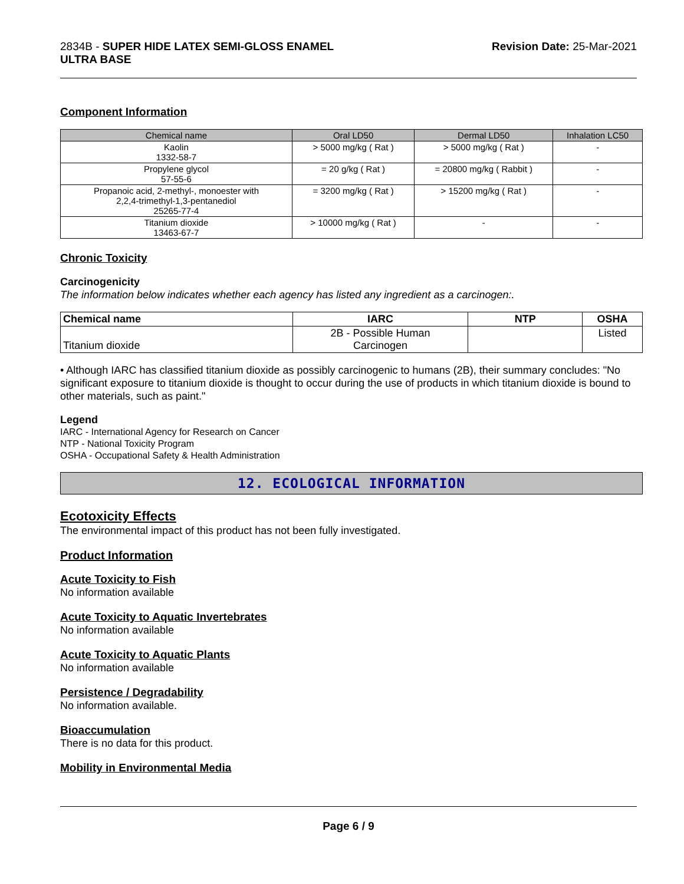2834B - SUPER HIDE LATEX SEMI-GLOSS ENAMEL
ULTRA BASE
Revision Date: 25-Mar-2021
Component Information
| Chemical name | Oral LD50 | Dermal LD50 | Inhalation LC50 |
| --- | --- | --- | --- |
| Kaolin 1332-58-7 | > 5000 mg/kg ( Rat ) | > 5000 mg/kg ( Rat ) | - |
| Propylene glycol 57-55-6 | = 20 g/kg ( Rat ) | = 20800 mg/kg ( Rabbit ) | - |
| Propanoic acid, 2-methyl-, monoester with 2,2,4-trimethyl-1,3-pentanediol 25265-77-4 | = 3200 mg/kg ( Rat ) | > 15200 mg/kg ( Rat ) | - |
| Titanium dioxide 13463-67-7 | > 10000 mg/kg ( Rat ) | - | - |
Chronic Toxicity
Carcinogenicity
The information below indicates whether each agency has listed any ingredient as a carcinogen:.
| Chemical name | IARC | NTP | OSHA |
| --- | --- | --- | --- |
| Titanium dioxide | 2B - Possible Human Carcinogen | | Listed |
• Although IARC has classified titanium dioxide as possibly carcinogenic to humans (2B), their summary concludes: "No significant exposure to titanium dioxide is thought to occur during the use of products in which titanium dioxide is bound to other materials, such as paint."
Legend
IARC - International Agency for Research on Cancer
NTP - National Toxicity Program
OSHA - Occupational Safety & Health Administration
12. ECOLOGICAL INFORMATION
Ecotoxicity Effects
The environmental impact of this product has not been fully investigated.
Product Information
Acute Toxicity to Fish
No information available
Acute Toxicity to Aquatic Invertebrates
No information available
Acute Toxicity to Aquatic Plants
No information available
Persistence / Degradability
No information available.
Bioaccumulation
There is no data for this product.
Mobility in Environmental Media
Page 6 / 9